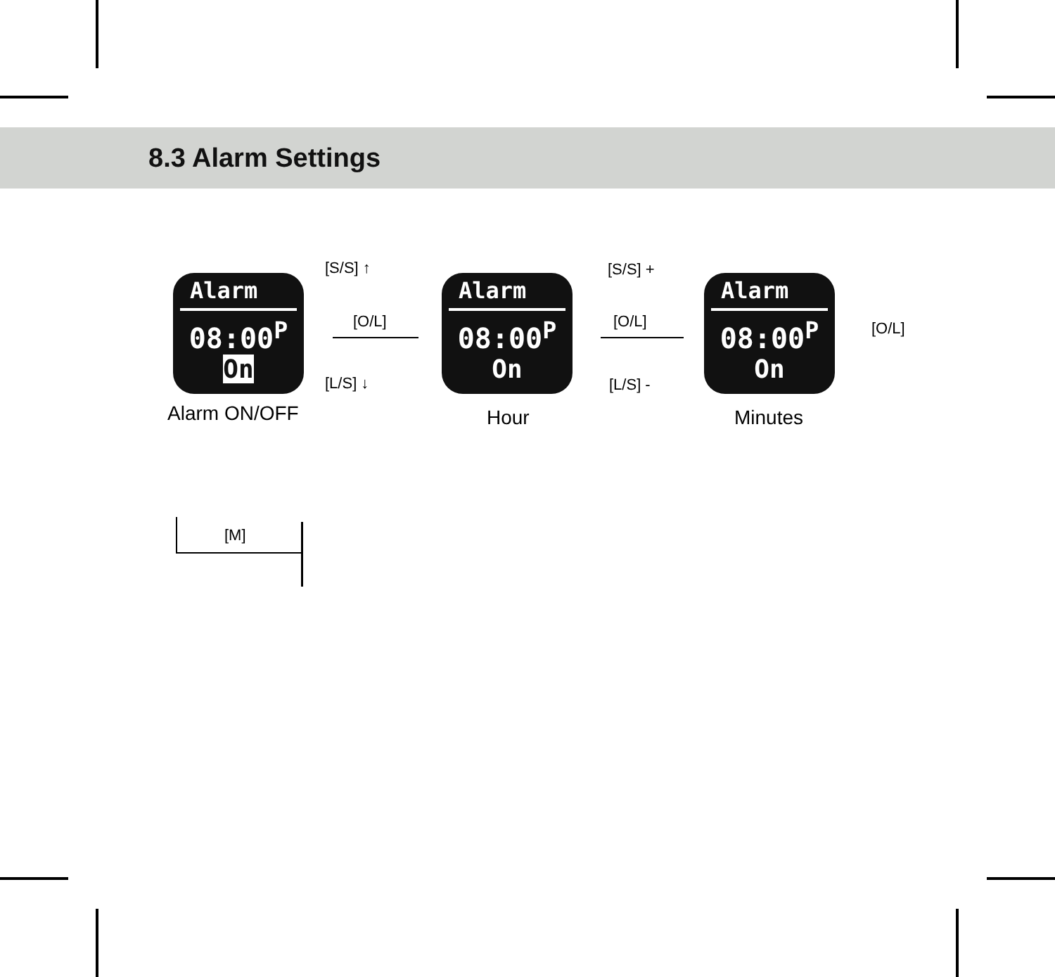8.3 Alarm Settings
Alarm
08:00<sup>P</sup>
On
Alarm ON/OFF
[S/S] ↑
[O/L]
[L/S] ↓
Alarm
08:00<sup>P</sup>
On
Hour
[S/S] +
[O/L]
[L/S] -
Alarm
08:00<sup>P</sup>
On
Minutes
[O/L]
[M]